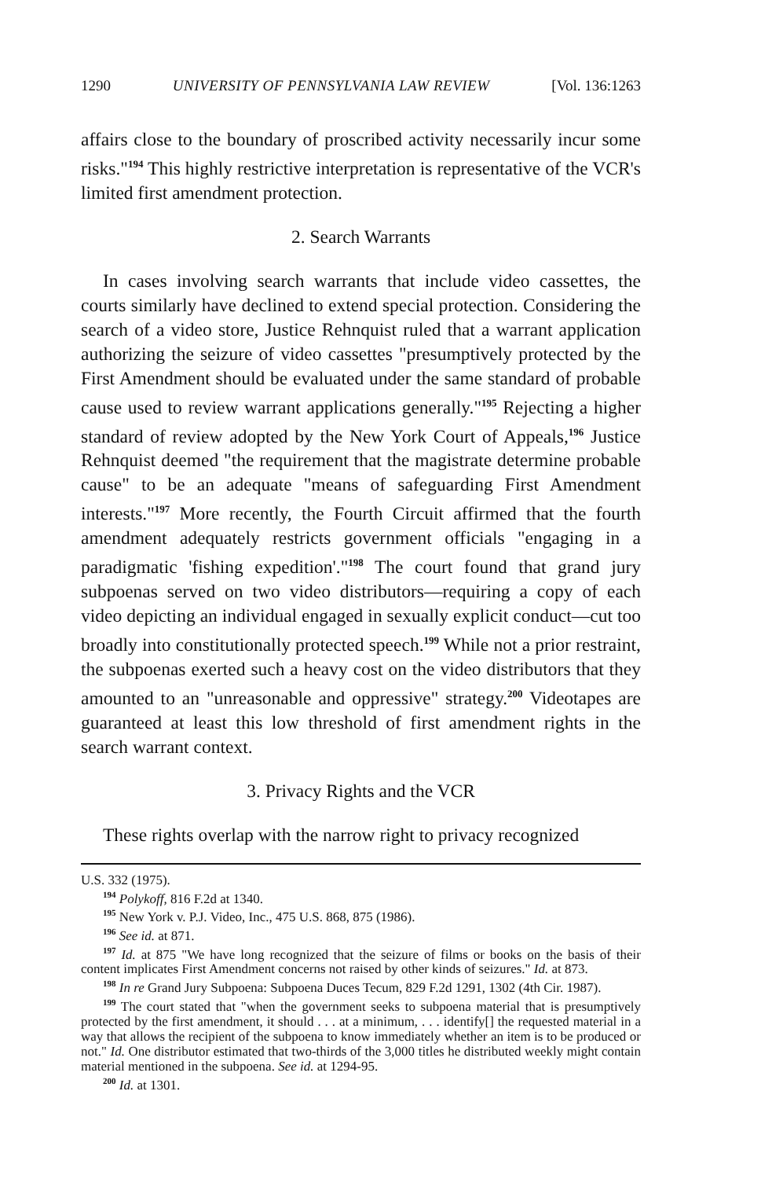1290 UNIVERSITY OF PENNSYLVANIA LAW REVIEW [Vol. 136:1263
affairs close to the boundary of proscribed activity necessarily incur some risks."<sup>194</sup> This highly restrictive interpretation is representative of the VCR's limited first amendment protection.
2. Search Warrants
In cases involving search warrants that include video cassettes, the courts similarly have declined to extend special protection. Considering the search of a video store, Justice Rehnquist ruled that a warrant application authorizing the seizure of video cassettes "presumptively protected by the First Amendment should be evaluated under the same standard of probable cause used to review warrant applications generally."<sup>195</sup> Rejecting a higher standard of review adopted by the New York Court of Appeals,<sup>196</sup> Justice Rehnquist deemed "the requirement that the magistrate determine probable cause" to be an adequate "means of safeguarding First Amendment interests."<sup>197</sup> More recently, the Fourth Circuit affirmed that the fourth amendment adequately restricts government officials "engaging in a paradigmatic 'fishing expedition'."<sup>198</sup> The court found that grand jury subpoenas served on two video distributors—requiring a copy of each video depicting an individual engaged in sexually explicit conduct—cut too broadly into constitutionally protected speech.<sup>199</sup> While not a prior restraint, the subpoenas exerted such a heavy cost on the video distributors that they amounted to an "unreasonable and oppressive" strategy.<sup>200</sup> Videotapes are guaranteed at least this low threshold of first amendment rights in the search warrant context.
3. Privacy Rights and the VCR
These rights overlap with the narrow right to privacy recognized
U.S. 332 (1975).
<sup>194</sup> Polykoff, 816 F.2d at 1340.
<sup>195</sup> New York v. P.J. Video, Inc., 475 U.S. 868, 875 (1986).
<sup>196</sup> See id. at 871.
<sup>197</sup> Id. at 875 "We have long recognized that the seizure of films or books on the basis of their content implicates First Amendment concerns not raised by other kinds of seizures." Id. at 873.
<sup>198</sup> In re Grand Jury Subpoena: Subpoena Duces Tecum, 829 F.2d 1291, 1302 (4th Cir. 1987).
<sup>199</sup> The court stated that "when the government seeks to subpoena material that is presumptively protected by the first amendment, it should . . . at a minimum, . . . identify[] the requested material in a way that allows the recipient of the subpoena to know immediately whether an item is to be produced or not." Id. One distributor estimated that two-thirds of the 3,000 titles he distributed weekly might contain material mentioned in the subpoena. See id. at 1294-95.
<sup>200</sup> Id. at 1301.